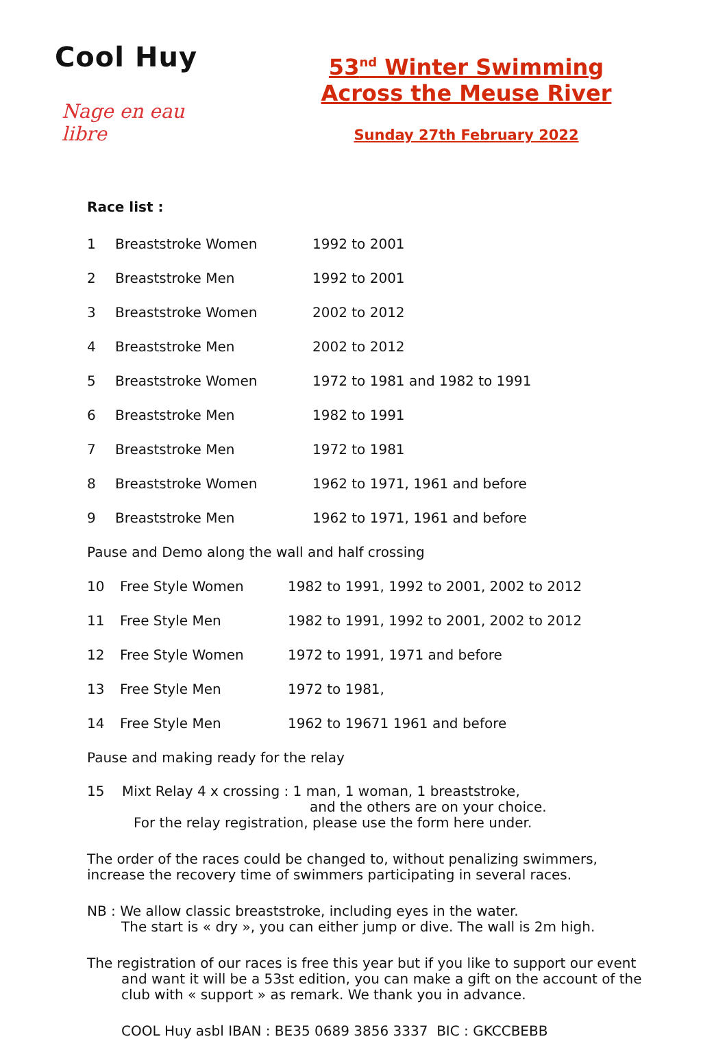Cool Huy
Nage en eau libre
53<sup>nd</sup> Winter Swimming
Across the Meuse River
Sunday 27th February 2022
Race list :
1 Breaststroke Women 1992 to 2001
2 Breaststroke Men 1992 to 2001
3 Breaststroke Women 2002 to 2012
4 Breaststroke Men 2002 to 2012
5 Breaststroke Women 1972 to 1981 and 1982 to 1991
6 Breaststroke Men 1982 to 1991
7 Breaststroke Men 1972 to 1981
8 Breaststroke Women 1962 to 1971, 1961 and before
9 Breaststroke Men 1962 to 1971, 1961 and before
Pause and Demo along the wall and half crossing
10 Free Style Women 1982 to 1991, 1992 to 2001, 2002 to 2012
11 Free Style Men 1982 to 1991, 1992 to 2001, 2002 to 2012
12 Free Style Women 1972 to 1991, 1971 and before
13 Free Style Men 1972 to 1981,
14 Free Style Men 1962 to 19671 1961 and before
Pause and making ready for the relay
15 Mixt Relay 4 x crossing : 1 man, 1 woman, 1 breaststroke,
and the others are on your choice.
For the relay registration, please use the form here under.
The order of the races could be changed to, without penalizing swimmers,
increase the recovery time of swimmers participating in several races.
NB : We allow classic breaststroke, including eyes in the water.
The start is « dry », you can either jump or dive. The wall is 2m high.
The registration of our races is free this year but if you like to support our event
and want it will be a 53st edition, you can make a gift on the account of the
club with « support » as remark. We thank you in advance.
COOL Huy asbl IBAN : BE35 0689 3856 3337 BIC : GKCCBEBB